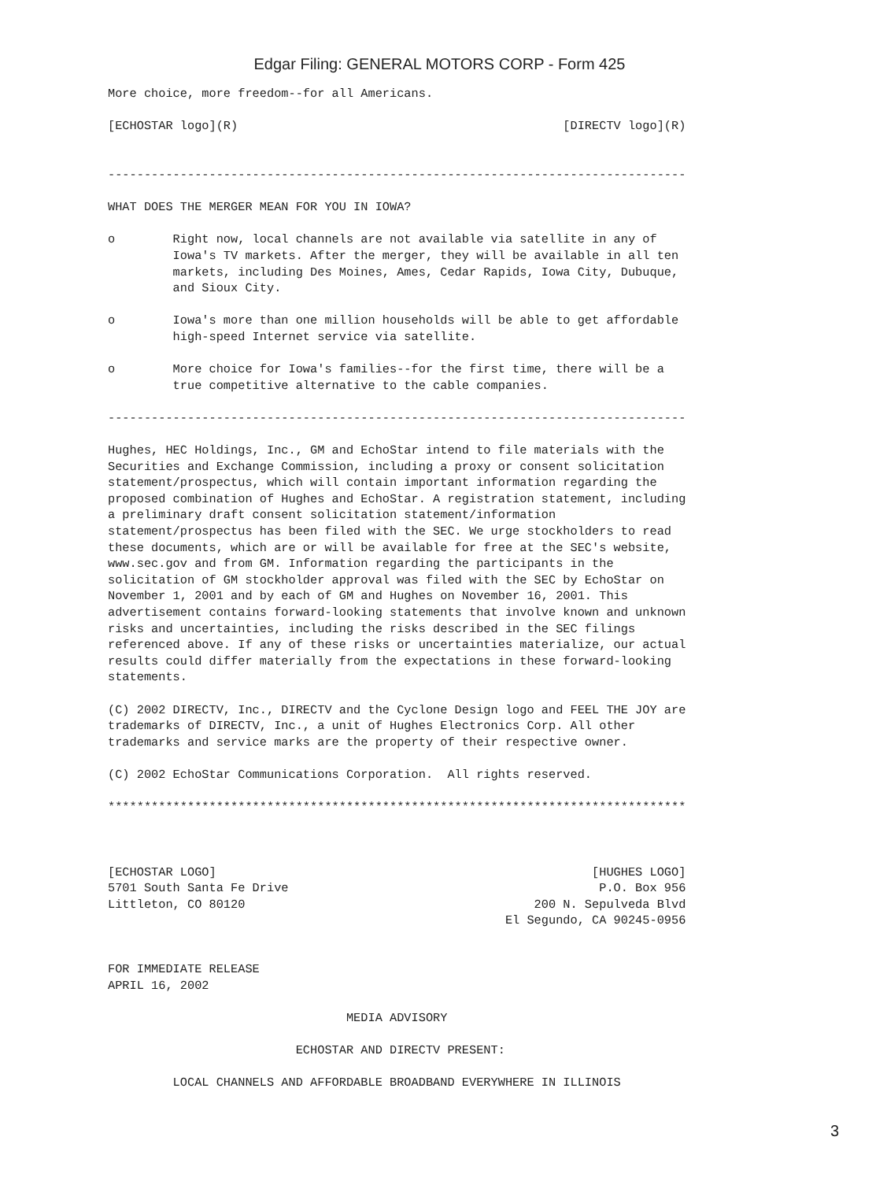Edgar Filing: GENERAL MOTORS CORP - Form 425
More choice, more freedom--for all Americans.

[ECHOSTAR logo](R)                                             [DIRECTV logo](R)


--------------------------------------------------------------------------------

WHAT DOES THE MERGER MEAN FOR YOU IN IOWA?

o        Right now, local channels are not available via satellite in any of
         Iowa's TV markets. After the merger, they will be available in all ten
         markets, including Des Moines, Ames, Cedar Rapids, Iowa City, Dubuque,
         and Sioux City.

o        Iowa's more than one million households will be able to get affordable
         high-speed Internet service via satellite.

o        More choice for Iowa's families--for the first time, there will be a
         true competitive alternative to the cable companies.

--------------------------------------------------------------------------------

Hughes, HEC Holdings, Inc., GM and EchoStar intend to file materials with the
Securities and Exchange Commission, including a proxy or consent solicitation
statement/prospectus, which will contain important information regarding the
proposed combination of Hughes and EchoStar. A registration statement, including
a preliminary draft consent solicitation statement/information
statement/prospectus has been filed with the SEC. We urge stockholders to read
these documents, which are or will be available for free at the SEC's website,
www.sec.gov and from GM. Information regarding the participants in the
solicitation of GM stockholder approval was filed with the SEC by EchoStar on
November 1, 2001 and by each of GM and Hughes on November 16, 2001. This
advertisement contains forward-looking statements that involve known and unknown
risks and uncertainties, including the risks described in the SEC filings
referenced above. If any of these risks or uncertainties materialize, our actual
results could differ materially from the expectations in these forward-looking
statements.

(C) 2002 DIRECTV, Inc., DIRECTV and the Cyclone Design logo and FEEL THE JOY are
trademarks of DIRECTV, Inc., a unit of Hughes Electronics Corp. All other
trademarks and service marks are the property of their respective owner.

(C) 2002 EchoStar Communications Corporation.  All rights reserved.

********************************************************************************



[ECHOSTAR LOGO]                                                    [HUGHES LOGO]
5701 South Santa Fe Drive                                           P.O. Box 956
Littleton, CO 80120                                        200 N. Sepulveda Blvd
                                                       El Segundo, CA 90245-0956


FOR IMMEDIATE RELEASE
APRIL 16, 2002

                                 MEDIA ADVISORY

                          ECHOSTAR AND DIRECTV PRESENT:

         LOCAL CHANNELS AND AFFORDABLE BROADBAND EVERYWHERE IN ILLINOIS
3